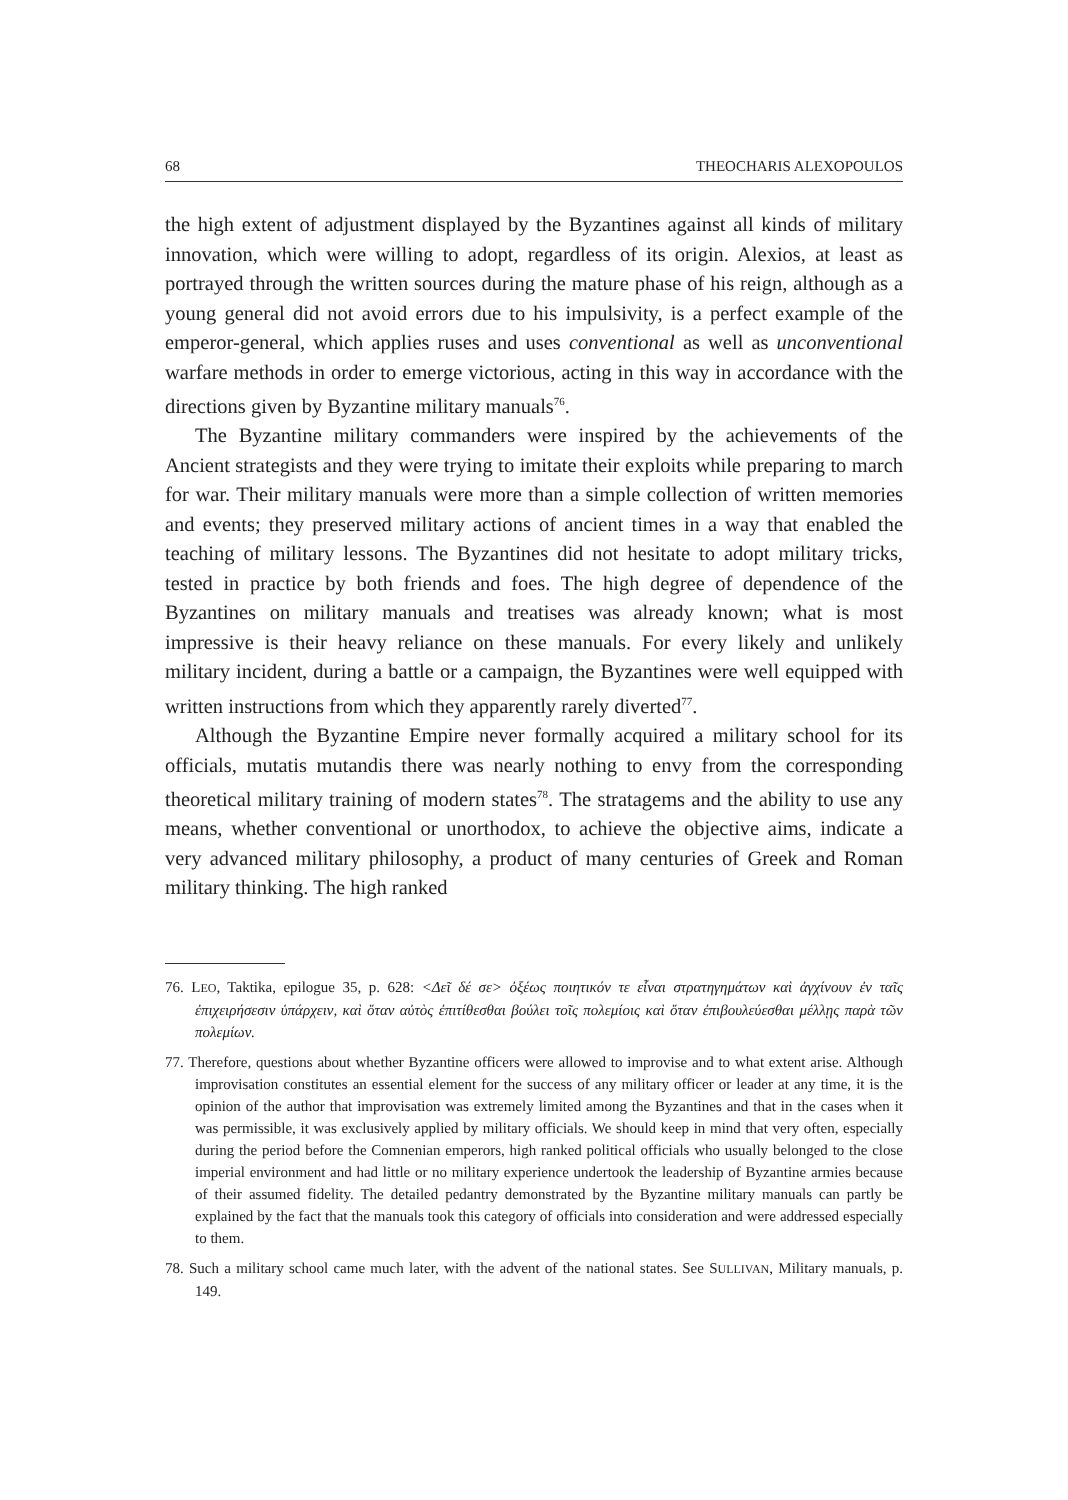68 THEOCHARIS ALEXOPOULOS
the high extent of adjustment displayed by the Byzantines against all kinds of military innovation, which were willing to adopt, regardless of its origin. Alexios, at least as portrayed through the written sources during the mature phase of his reign, although as a young general did not avoid errors due to his impulsivity, is a perfect example of the emperor-general, which applies ruses and uses conventional as well as unconventional warfare methods in order to emerge victorious, acting in this way in accordance with the directions given by Byzantine military manuals<sup>76</sup>.
The Byzantine military commanders were inspired by the achievements of the Ancient strategists and they were trying to imitate their exploits while preparing to march for war. Their military manuals were more than a simple collection of written memories and events; they preserved military actions of ancient times in a way that enabled the teaching of military lessons. The Byzantines did not hesitate to adopt military tricks, tested in practice by both friends and foes. The high degree of dependence of the Byzantines on military manuals and treatises was already known; what is most impressive is their heavy reliance on these manuals. For every likely and unlikely military incident, during a battle or a campaign, the Byzantines were well equipped with written instructions from which they apparently rarely diverted<sup>77</sup>.
Although the Byzantine Empire never formally acquired a military school for its officials, mutatis mutandis there was nearly nothing to envy from the corresponding theoretical military training of modern states<sup>78</sup>. The stratagems and the ability to use any means, whether conventional or unorthodox, to achieve the objective aims, indicate a very advanced military philosophy, a product of many centuries of Greek and Roman military thinking. The high ranked
76. LEO, Taktika, epilogue 35, p. 628: <Δεῖ δέ σε> ὀξέως ποιητικόν τε εἶναι στρατηγημάτων καὶ ἀγχίνουν ἐν ταῖς ἐπιχειρήσεσιν ὑπάρχειν, καὶ ὅταν αὐτὸς ἐπιτίθεσθαι βούλει τοῖς πολεμίοις καὶ ὅταν ἐπιβουλεύεσθαι μέλλῃς παρὰ τῶν πολεμίων.
77. Therefore, questions about whether Byzantine officers were allowed to improvise and to what extent arise. Although improvisation constitutes an essential element for the success of any military officer or leader at any time, it is the opinion of the author that improvisation was extremely limited among the Byzantines and that in the cases when it was permissible, it was exclusively applied by military officials. We should keep in mind that very often, especially during the period before the Comnenian emperors, high ranked political officials who usually belonged to the close imperial environment and had little or no military experience undertook the leadership of Byzantine armies because of their assumed fidelity. The detailed pedantry demonstrated by the Byzantine military manuals can partly be explained by the fact that the manuals took this category of officials into consideration and were addressed especially to them.
78. Such a military school came much later, with the advent of the national states. See SULLIVAN, Military manuals, p. 149.